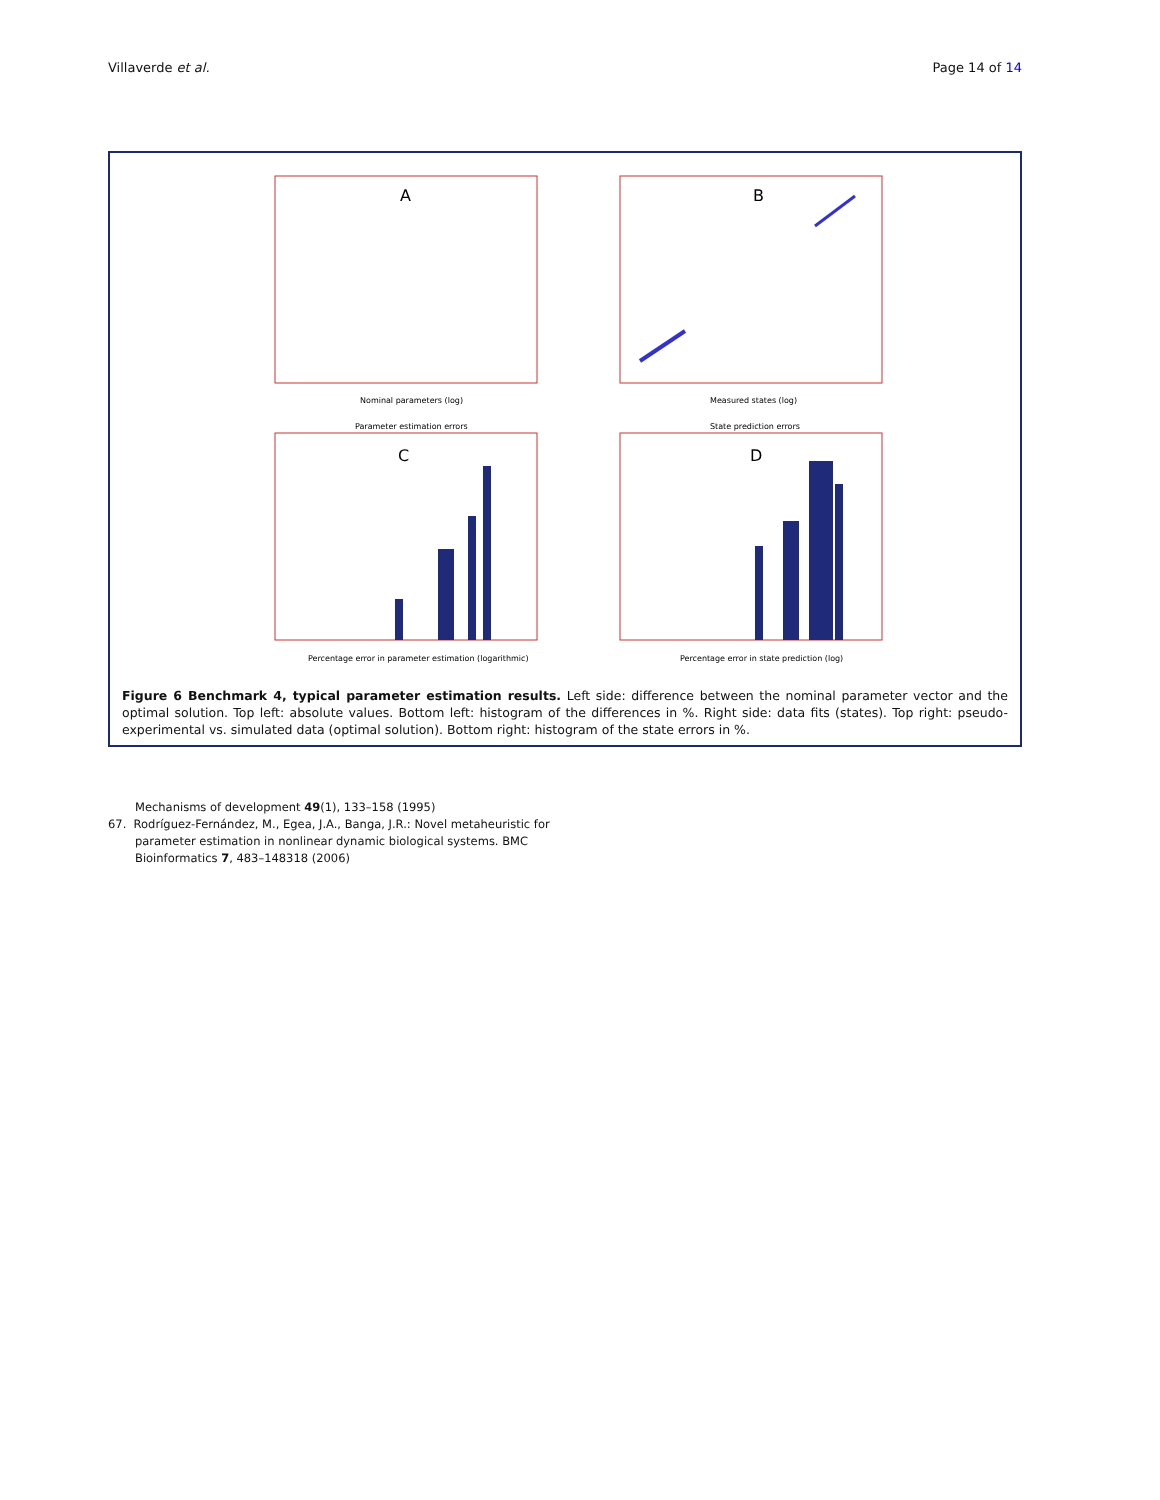Villaverde et al. Page 14 of 14
A
Nominal parameters (log)
B
Measured states (log)
Parameter estimation errors
C
Percentage error in parameter estimation (logarithmic)
State prediction errors
D
Percentage error in state prediction (log)
Figure 6 Benchmark 4, typical parameter estimation results. Left side: difference between the nominal parameter vector and the optimal solution. Top left: absolute values. Bottom left: histogram of the differences in %. Right side: data fits (states). Top right: pseudo-experimental vs. simulated data (optimal solution). Bottom right: histogram of the state errors in %.
Mechanisms of development 49(1), 133–158 (1995)
67. Rodríguez-Fernández, M., Egea, J.A., Banga, J.R.: Novel metaheuristic for parameter estimation in nonlinear dynamic biological systems. BMC Bioinformatics 7, 483–148318 (2006)